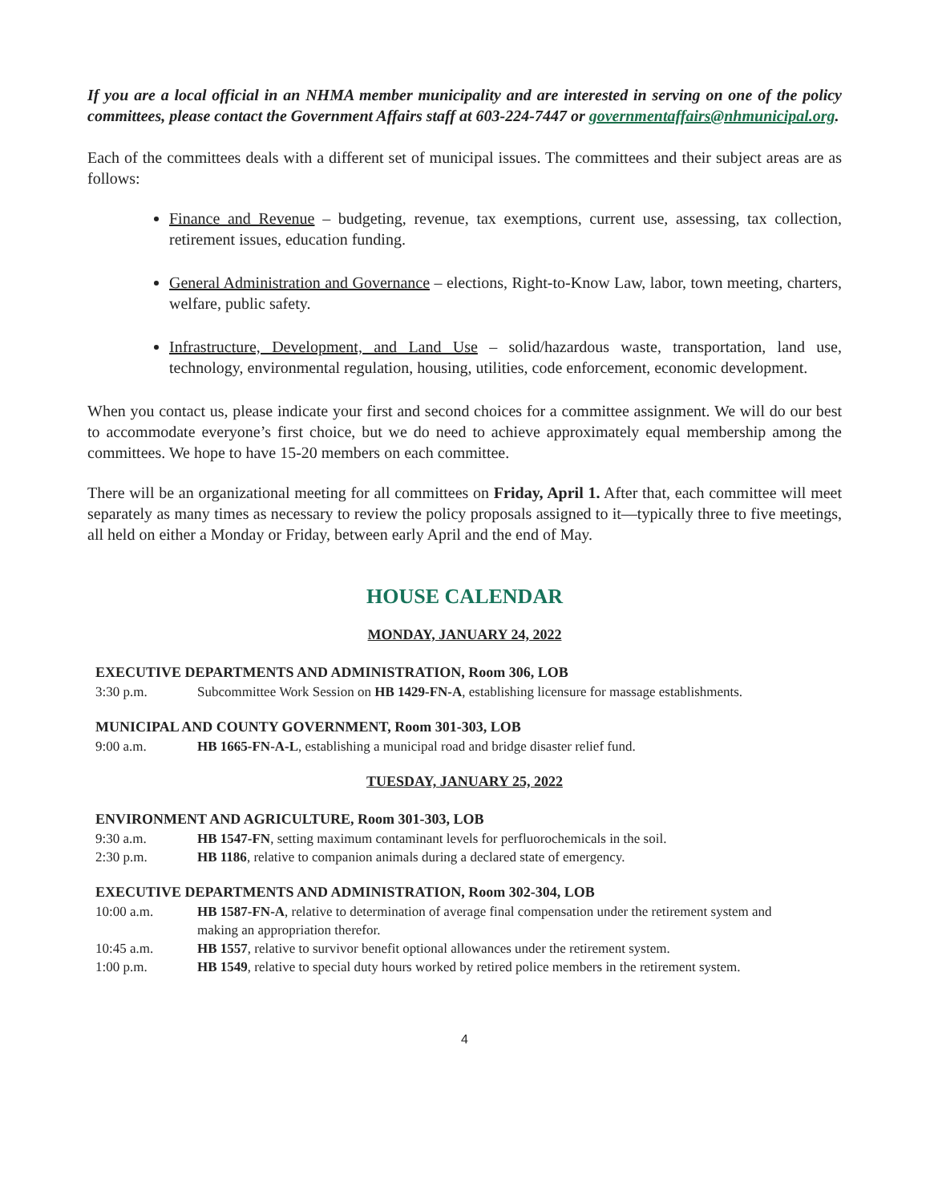If you are a local official in an NHMA member municipality and are interested in serving on one of the policy committees, please contact the Government Affairs staff at 603-224-7447 or governmentaffairs@nhmunicipal.org.
Each of the committees deals with a different set of municipal issues. The committees and their subject areas are as follows:
Finance and Revenue – budgeting, revenue, tax exemptions, current use, assessing, tax collection, retirement issues, education funding.
General Administration and Governance – elections, Right-to-Know Law, labor, town meeting, charters, welfare, public safety.
Infrastructure, Development, and Land Use – solid/hazardous waste, transportation, land use, technology, environmental regulation, housing, utilities, code enforcement, economic development.
When you contact us, please indicate your first and second choices for a committee assignment. We will do our best to accommodate everyone’s first choice, but we do need to achieve approximately equal membership among the committees. We hope to have 15-20 members on each committee.
There will be an organizational meeting for all committees on Friday, April 1. After that, each committee will meet separately as many times as necessary to review the policy proposals assigned to it—typically three to five meetings, all held on either a Monday or Friday, between early April and the end of May.
HOUSE CALENDAR
MONDAY, JANUARY 24, 2022
EXECUTIVE DEPARTMENTS AND ADMINISTRATION, Room 306, LOB
3:30 p.m. Subcommittee Work Session on HB 1429-FN-A, establishing licensure for massage establishments.
MUNICIPAL AND COUNTY GOVERNMENT, Room 301-303, LOB
9:00 a.m. HB 1665-FN-A-L, establishing a municipal road and bridge disaster relief fund.
TUESDAY, JANUARY 25, 2022
ENVIRONMENT AND AGRICULTURE, Room 301-303, LOB
9:30 a.m. HB 1547-FN, setting maximum contaminant levels for perfluorochemicals in the soil.
2:30 p.m. HB 1186, relative to companion animals during a declared state of emergency.
EXECUTIVE DEPARTMENTS AND ADMINISTRATION, Room 302-304, LOB
10:00 a.m. HB 1587-FN-A, relative to determination of average final compensation under the retirement system and making an appropriation therefor.
10:45 a.m. HB 1557, relative to survivor benefit optional allowances under the retirement system.
1:00 p.m. HB 1549, relative to special duty hours worked by retired police members in the retirement system.
4